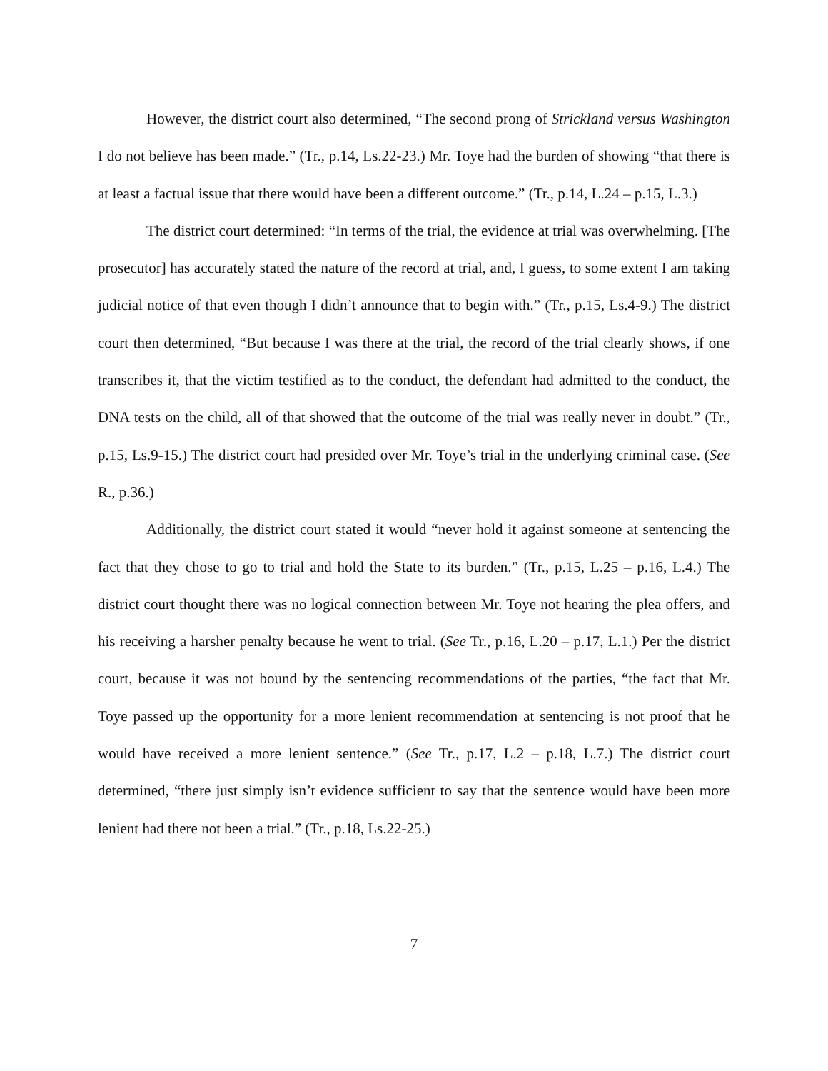However, the district court also determined, “The second prong of Strickland versus Washington I do not believe has been made.” (Tr., p.14, Ls.22-23.) Mr. Toye had the burden of showing “that there is at least a factual issue that there would have been a different outcome.” (Tr., p.14, L.24 – p.15, L.3.)
The district court determined: “In terms of the trial, the evidence at trial was overwhelming. [The prosecutor] has accurately stated the nature of the record at trial, and, I guess, to some extent I am taking judicial notice of that even though I didn’t announce that to begin with.” (Tr., p.15, Ls.4-9.) The district court then determined, “But because I was there at the trial, the record of the trial clearly shows, if one transcribes it, that the victim testified as to the conduct, the defendant had admitted to the conduct, the DNA tests on the child, all of that showed that the outcome of the trial was really never in doubt.” (Tr., p.15, Ls.9-15.) The district court had presided over Mr. Toye’s trial in the underlying criminal case. (See R., p.36.)
Additionally, the district court stated it would “never hold it against someone at sentencing the fact that they chose to go to trial and hold the State to its burden.” (Tr., p.15, L.25 – p.16, L.4.) The district court thought there was no logical connection between Mr. Toye not hearing the plea offers, and his receiving a harsher penalty because he went to trial. (See Tr., p.16, L.20 – p.17, L.1.) Per the district court, because it was not bound by the sentencing recommendations of the parties, “the fact that Mr. Toye passed up the opportunity for a more lenient recommendation at sentencing is not proof that he would have received a more lenient sentence.” (See Tr., p.17, L.2 – p.18, L.7.) The district court determined, “there just simply isn’t evidence sufficient to say that the sentence would have been more lenient had there not been a trial.” (Tr., p.18, Ls.22-25.)
7